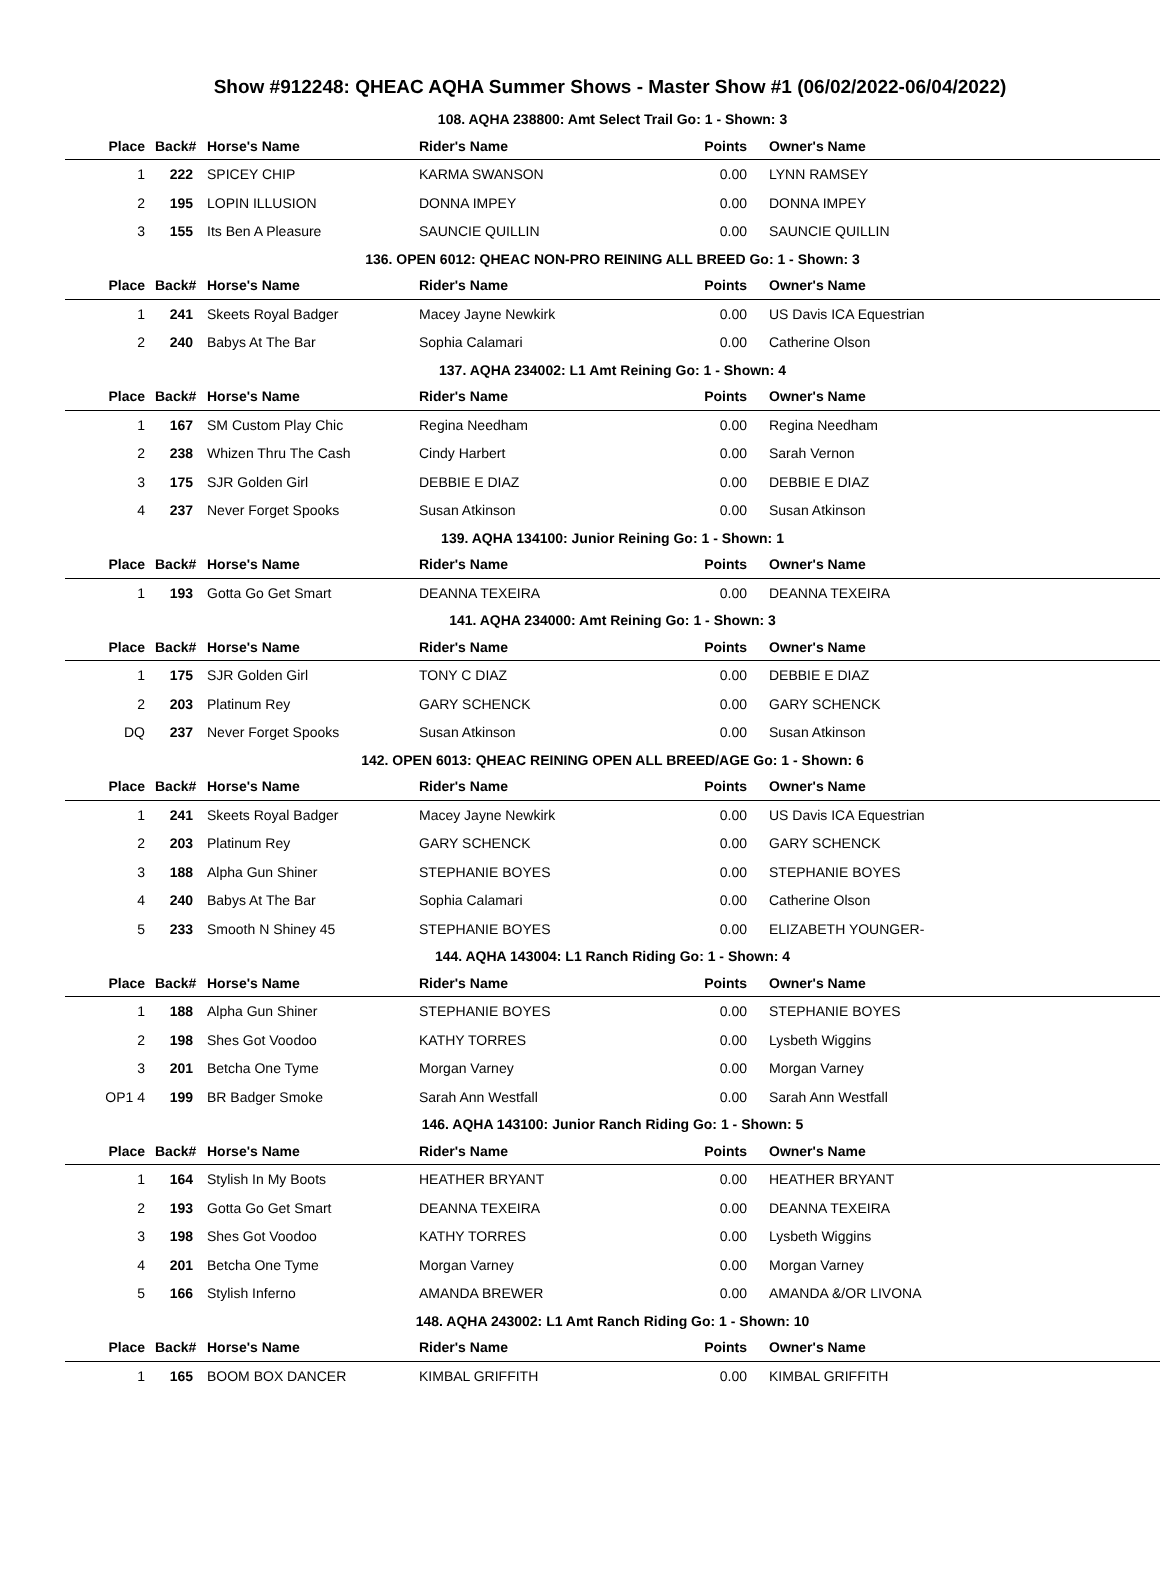Show #912248: QHEAC AQHA Summer Shows - Master Show #1 (06/02/2022-06/04/2022)
| 108. AQHA 238800: Amt Select Trail Go: 1 - Shown: 3 | | | | | |
| Place | Back# | Horse's Name | Rider's Name | Points | Owner's Name |
| 1 | 222 | SPICEY CHIP | KARMA SWANSON | 0.00 | LYNN RAMSEY |
| 2 | 195 | LOPIN ILLUSION | DONNA IMPEY | 0.00 | DONNA IMPEY |
| 3 | 155 | Its Ben A Pleasure | SAUNCIE QUILLIN | 0.00 | SAUNCIE QUILLIN |
| 136. OPEN 6012: QHEAC NON-PRO REINING ALL BREED Go: 1 - Shown: 3 | | | | | |
| Place | Back# | Horse's Name | Rider's Name | Points | Owner's Name |
| 1 | 241 | Skeets Royal Badger | Macey Jayne Newkirk | 0.00 | US Davis ICA Equestrian |
| 2 | 240 | Babys At The Bar | Sophia Calamari | 0.00 | Catherine Olson |
| 137. AQHA 234002: L1 Amt Reining Go: 1 - Shown: 4 | | | | | |
| Place | Back# | Horse's Name | Rider's Name | Points | Owner's Name |
| 1 | 167 | SM Custom Play Chic | Regina Needham | 0.00 | Regina Needham |
| 2 | 238 | Whizen Thru The Cash | Cindy Harbert | 0.00 | Sarah Vernon |
| 3 | 175 | SJR Golden Girl | DEBBIE E DIAZ | 0.00 | DEBBIE E DIAZ |
| 4 | 237 | Never Forget Spooks | Susan Atkinson | 0.00 | Susan Atkinson |
| 139. AQHA 134100: Junior Reining Go: 1 - Shown: 1 | | | | | |
| Place | Back# | Horse's Name | Rider's Name | Points | Owner's Name |
| 1 | 193 | Gotta Go Get Smart | DEANNA TEXEIRA | 0.00 | DEANNA TEXEIRA |
| 141. AQHA 234000: Amt Reining Go: 1 - Shown: 3 | | | | | |
| Place | Back# | Horse's Name | Rider's Name | Points | Owner's Name |
| 1 | 175 | SJR Golden Girl | TONY C DIAZ | 0.00 | DEBBIE E DIAZ |
| 2 | 203 | Platinum Rey | GARY SCHENCK | 0.00 | GARY SCHENCK |
| DQ | 237 | Never Forget Spooks | Susan Atkinson | 0.00 | Susan Atkinson |
| 142. OPEN 6013: QHEAC REINING OPEN ALL BREED/AGE Go: 1 - Shown: 6 | | | | | |
| Place | Back# | Horse's Name | Rider's Name | Points | Owner's Name |
| 1 | 241 | Skeets Royal Badger | Macey Jayne Newkirk | 0.00 | US Davis ICA Equestrian |
| 2 | 203 | Platinum Rey | GARY SCHENCK | 0.00 | GARY SCHENCK |
| 3 | 188 | Alpha Gun Shiner | STEPHANIE BOYES | 0.00 | STEPHANIE BOYES |
| 4 | 240 | Babys At The Bar | Sophia Calamari | 0.00 | Catherine Olson |
| 5 | 233 | Smooth N Shiney 45 | STEPHANIE BOYES | 0.00 | ELIZABETH YOUNGER- |
| 144. AQHA 143004: L1 Ranch Riding Go: 1 - Shown: 4 | | | | | |
| Place | Back# | Horse's Name | Rider's Name | Points | Owner's Name |
| 1 | 188 | Alpha Gun Shiner | STEPHANIE BOYES | 0.00 | STEPHANIE BOYES |
| 2 | 198 | Shes Got Voodoo | KATHY TORRES | 0.00 | Lysbeth Wiggins |
| 3 | 201 | Betcha One Tyme | Morgan Varney | 0.00 | Morgan Varney |
| OP1 4 | 199 | BR Badger Smoke | Sarah Ann Westfall | 0.00 | Sarah Ann Westfall |
| 146. AQHA 143100: Junior Ranch Riding Go: 1 - Shown: 5 | | | | | |
| Place | Back# | Horse's Name | Rider's Name | Points | Owner's Name |
| 1 | 164 | Stylish In My Boots | HEATHER BRYANT | 0.00 | HEATHER BRYANT |
| 2 | 193 | Gotta Go Get Smart | DEANNA TEXEIRA | 0.00 | DEANNA TEXEIRA |
| 3 | 198 | Shes Got Voodoo | KATHY TORRES | 0.00 | Lysbeth Wiggins |
| 4 | 201 | Betcha One Tyme | Morgan Varney | 0.00 | Morgan Varney |
| 5 | 166 | Stylish Inferno | AMANDA BREWER | 0.00 | AMANDA &/OR LIVONA |
| 148. AQHA 243002: L1 Amt Ranch Riding Go: 1 - Shown: 10 | | | | | |
| Place | Back# | Horse's Name | Rider's Name | Points | Owner's Name |
| 1 | 165 | BOOM BOX DANCER | KIMBAL GRIFFITH | 0.00 | KIMBAL GRIFFITH |